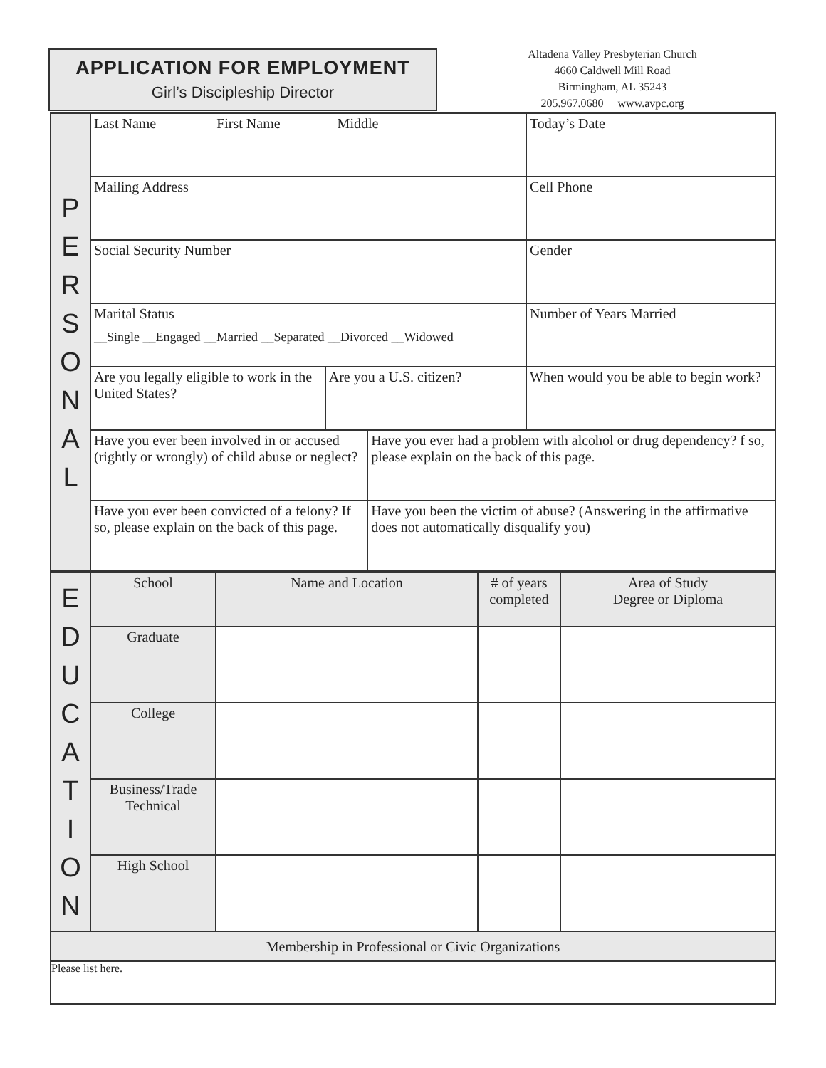APPLICATION FOR EMPLOYMENT
Girl’s Discipleship Director
Altadena Valley Presbyterian Church
4660 Caldwell Mill Road
Birmingham, AL 35243
205.967.0680 www.avpc.org
| P E R S O N A L | Last Name First Name Middle | | | Today’s Date |
| | Mailing Address | | | Cell Phone |
| | Social Security Number | | | Gender |
| | Marital Status __Single __Engaged __Married __Separated __Divorced __Widowed | | | Number of Years Married |
| | Are you legally eligible to work in the United States? | Are you a U.S. citizen? | | When would you be able to begin work? |
| | Have you ever been involved in or accused (rightly or wrongly) of child abuse or neglect? | | Have you ever had a problem with alcohol or drug dependency? f so, please explain on the back of this page. | |
| | Have you ever been convicted of a felony? If so, please explain on the back of this page. | | Have you been the victim of abuse? (Answering in the affirmative does not automatically disqualify you) | |
| E D U C A T I O N | School | Name and Location | # of years completed | Area of Study Degree or Diploma |
| | Graduate | | | |
| | College | | | |
| | Business/Trade Technical | | | |
| | High School | | | |
| Membership in Professional or Civic Organizations | | | | |
| Please list here. | | | | |